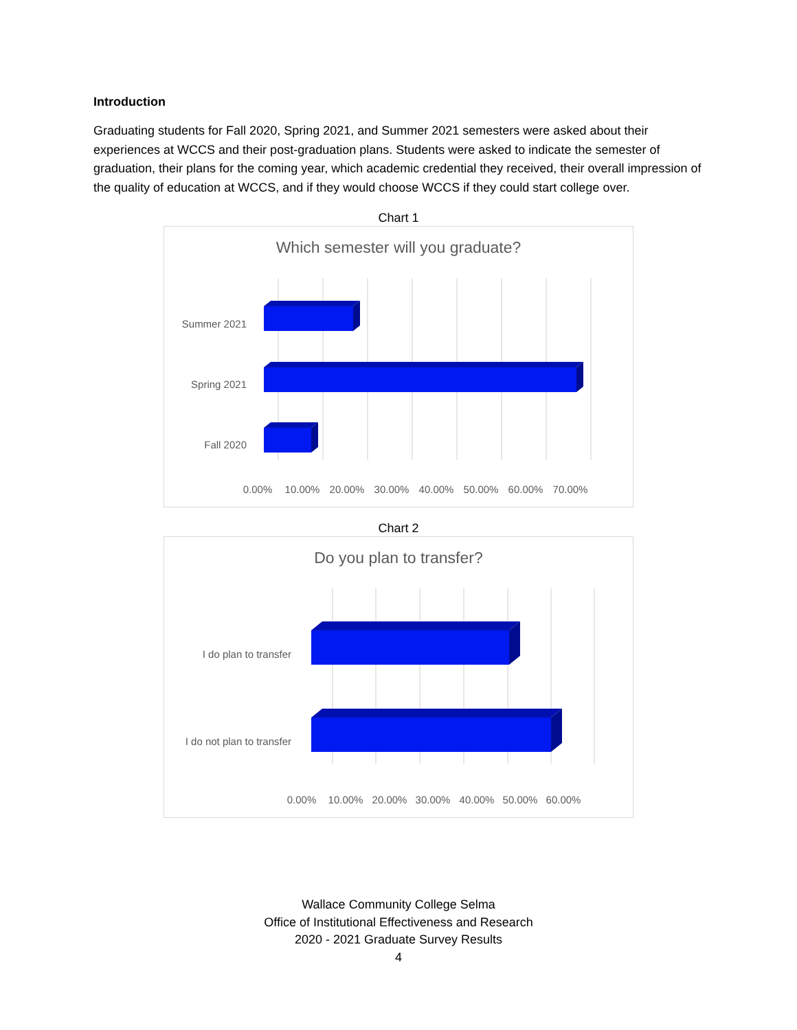Introduction
Graduating students for Fall 2020, Spring 2021, and Summer 2021 semesters were asked about their experiences at WCCS and their post-graduation plans. Students were asked to indicate the semester of graduation, their plans for the coming year, which academic credential they received, their overall impression of the quality of education at WCCS, and if they would choose WCCS if they could start college over.
Chart 1
Which semester will you graduate?
Summer 2021
Spring 2021
Fall 2020
0.00%
10.00%
20.00%
30.00%
40.00%
50.00%
60.00%
70.00%
Chart 2
Do you plan to transfer?
I do plan to transfer
I do not plan to transfer
0.00%
10.00%
20.00%
30.00%
40.00%
50.00%
60.00%
Wallace Community College Selma
Office of Institutional Effectiveness and Research
2020 - 2021 Graduate Survey Results
4